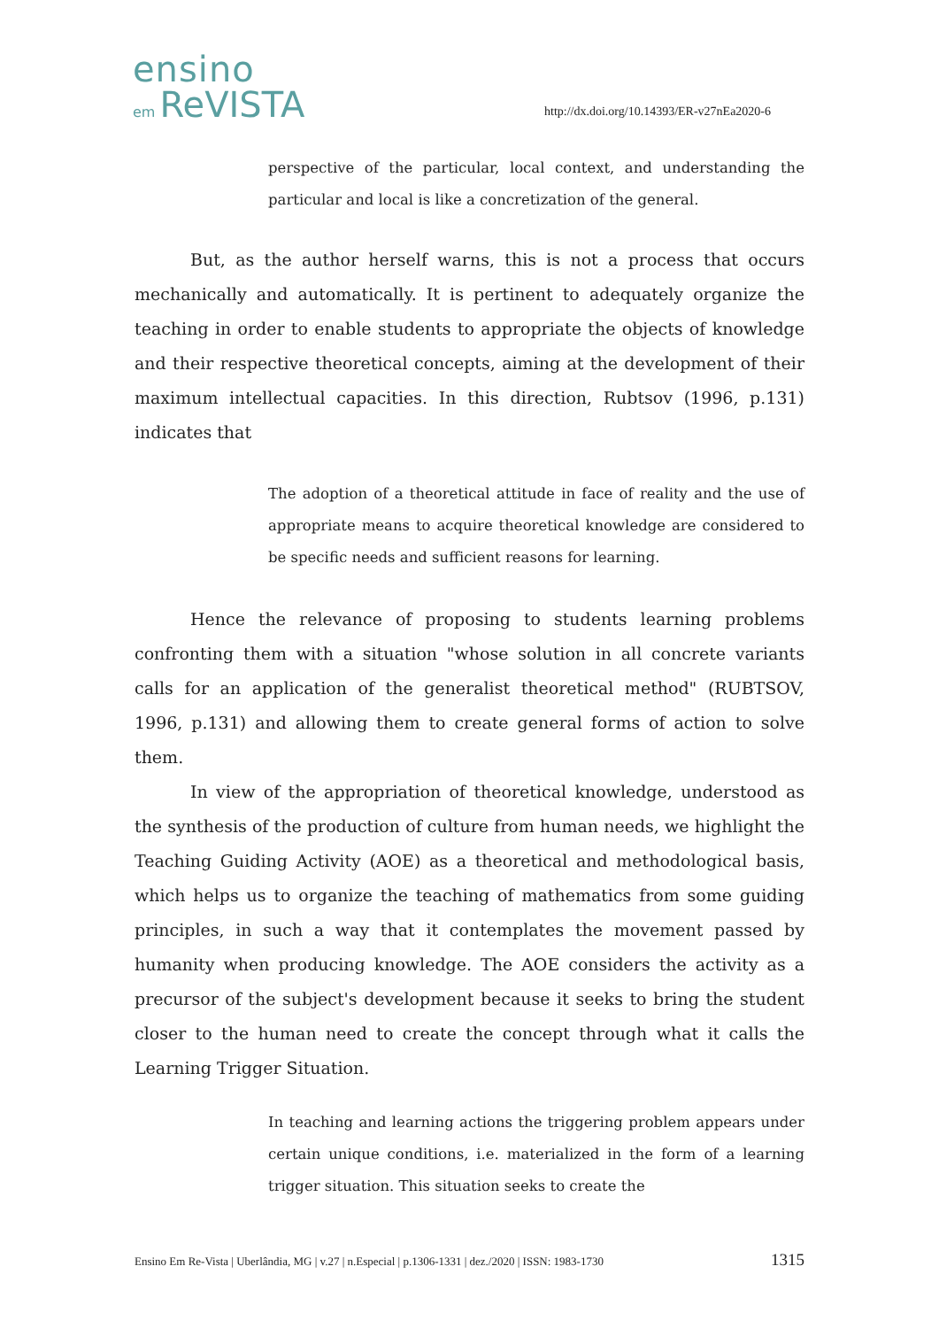ensino
em ReVISTA
http://dx.doi.org/10.14393/ER-v27nEa2020-6
perspective of the particular, local context, and understanding the particular and local is like a concretization of the general.
But, as the author herself warns, this is not a process that occurs mechanically and automatically. It is pertinent to adequately organize the teaching in order to enable students to appropriate the objects of knowledge and their respective theoretical concepts, aiming at the development of their maximum intellectual capacities. In this direction, Rubtsov (1996, p.131) indicates that
The adoption of a theoretical attitude in face of reality and the use of appropriate means to acquire theoretical knowledge are considered to be specific needs and sufficient reasons for learning.
Hence the relevance of proposing to students learning problems confronting them with a situation "whose solution in all concrete variants calls for an application of the generalist theoretical method" (RUBTSOV, 1996, p.131) and allowing them to create general forms of action to solve them.
In view of the appropriation of theoretical knowledge, understood as the synthesis of the production of culture from human needs, we highlight the Teaching Guiding Activity (AOE) as a theoretical and methodological basis, which helps us to organize the teaching of mathematics from some guiding principles, in such a way that it contemplates the movement passed by humanity when producing knowledge. The AOE considers the activity as a precursor of the subject's development because it seeks to bring the student closer to the human need to create the concept through what it calls the Learning Trigger Situation.
In teaching and learning actions the triggering problem appears under certain unique conditions, i.e. materialized in the form of a learning trigger situation. This situation seeks to create the
Ensino Em Re-Vista | Uberlândia, MG | v.27 | n.Especial | p.1306-1331 | dez./2020 | ISSN: 1983-1730 1315